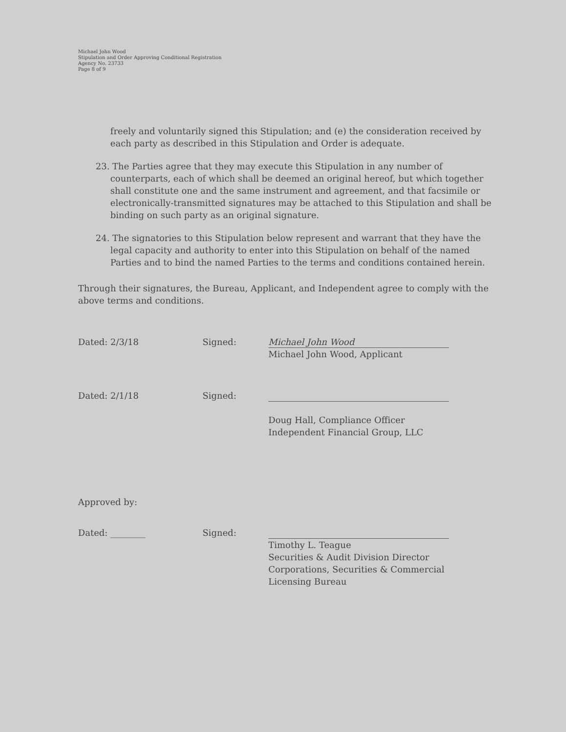Michael John Wood
Stipulation and Order Approving Conditional Registration
Agency No. 23733
Page 8 of 9
freely and voluntarily signed this Stipulation; and (e) the consideration received by each party as described in this Stipulation and Order is adequate.
23. The Parties agree that they may execute this Stipulation in any number of counterparts, each of which shall be deemed an original hereof, but which together shall constitute one and the same instrument and agreement, and that facsimile or electronically-transmitted signatures may be attached to this Stipulation and shall be binding on such party as an original signature.
24. The signatories to this Stipulation below represent and warrant that they have the legal capacity and authority to enter into this Stipulation on behalf of the named Parties and to bind the named Parties to the terms and conditions contained herein.
Through their signatures, the Bureau, Applicant, and Independent agree to comply with the above terms and conditions.
Dated: 2/3/18 Signed:
Michael John Wood
Michael John Wood, Applicant
Dated: 2/1/18 Signed:
Doug Hall, Compliance Officer
Independent Financial Group, LLC
Approved by:
Dated: ________ Signed: Timothy L. Teague
Securities & Audit Division Director
Corporations, Securities & Commercial
Licensing Bureau